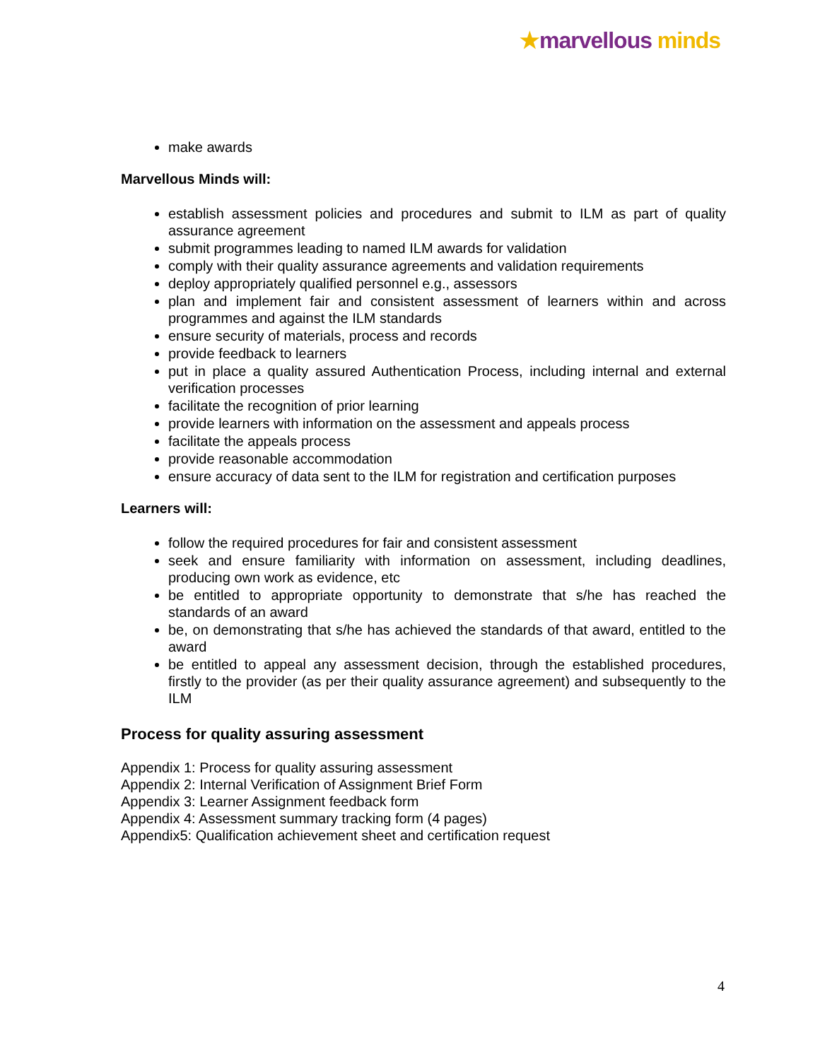★marvellous minds
make awards
Marvellous Minds will:
establish assessment policies and procedures and submit to ILM as part of quality assurance agreement
submit programmes leading to named ILM awards for validation
comply with their quality assurance agreements and validation requirements
deploy appropriately qualified personnel e.g., assessors
plan and implement fair and consistent assessment of learners within and across programmes and against the ILM standards
ensure security of materials, process and records
provide feedback to learners
put in place a quality assured Authentication Process, including internal and external verification processes
facilitate the recognition of prior learning
provide learners with information on the assessment and appeals process
facilitate the appeals process
provide reasonable accommodation
ensure accuracy of data sent to the ILM for registration and certification purposes
Learners will:
follow the required procedures for fair and consistent assessment
seek and ensure familiarity with information on assessment, including deadlines, producing own work as evidence, etc
be entitled to appropriate opportunity to demonstrate that s/he has reached the standards of an award
be, on demonstrating that s/he has achieved the standards of that award, entitled to the award
be entitled to appeal any assessment decision, through the established procedures, firstly to the provider (as per their quality assurance agreement) and subsequently to the ILM
Process for quality assuring assessment
Appendix 1: Process for quality assuring assessment
Appendix 2: Internal Verification of Assignment Brief Form
Appendix 3: Learner Assignment feedback form
Appendix 4: Assessment summary tracking form (4 pages)
Appendix5: Qualification achievement sheet and certification request
4